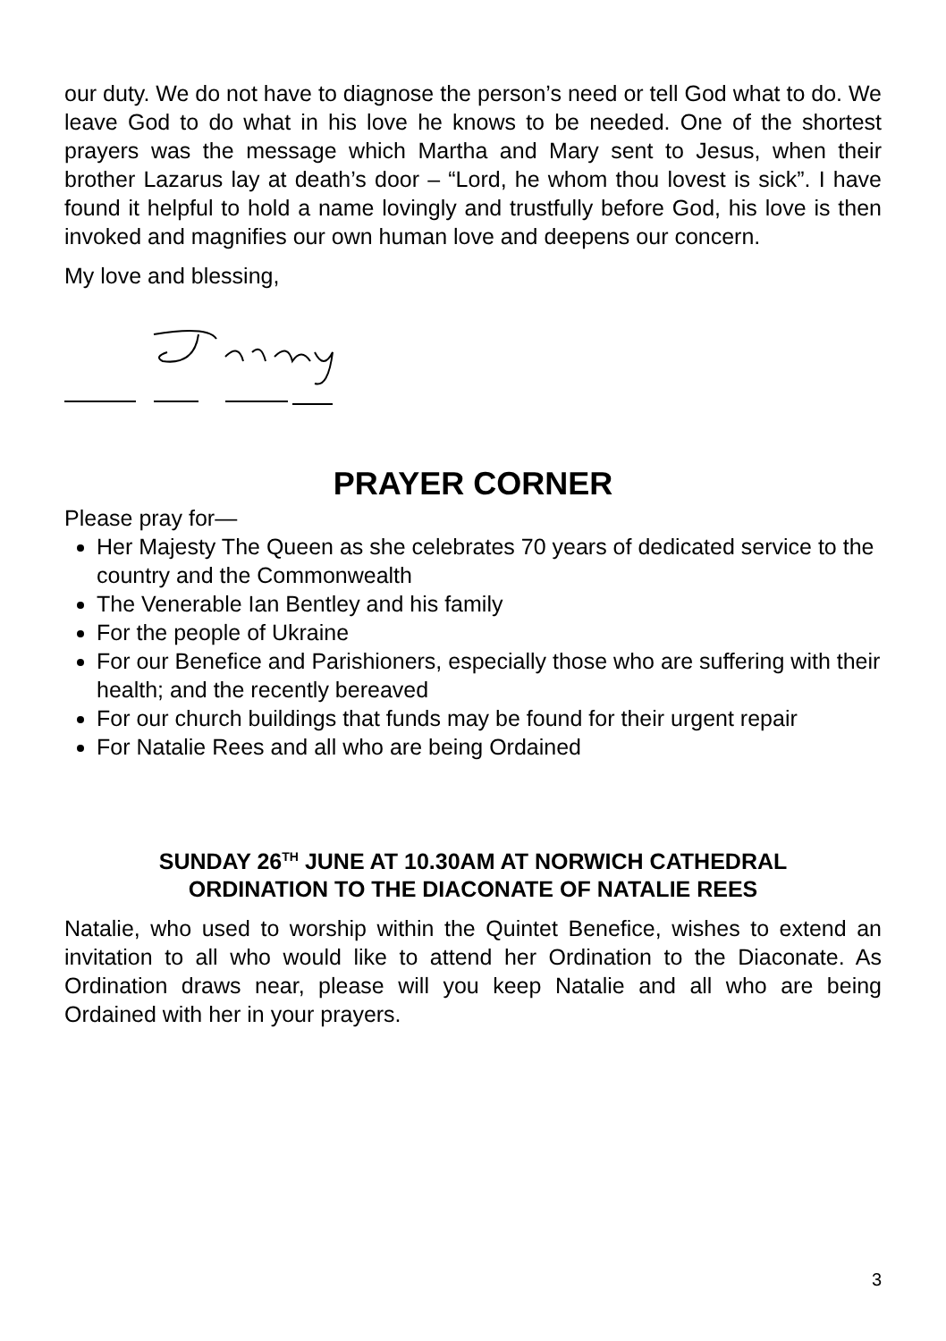our duty. We do not have to diagnose the person’s need or tell God what to do. We leave God to do what in his love he knows to be needed. One of the shortest prayers was the message which Martha and Mary sent to Jesus, when their brother Lazarus lay at death’s door – “Lord, he whom thou lovest is sick”. I have found it helpful to hold a name lovingly and trustfully before God, his love is then invoked and magnifies our own human love and deepens our concern.
My love and blessing,
PRAYER CORNER
Please pray for—
Her Majesty The Queen as she celebrates 70 years of dedicated service to the country and the Commonwealth
The Venerable Ian Bentley and his family
For the people of Ukraine
For our Benefice and Parishioners, especially those who are suffering with their health; and the recently bereaved
For our church buildings that funds may be found for their urgent repair
For Natalie Rees and all who are being Ordained
SUNDAY 26<sup>TH</sup> JUNE AT 10.30AM AT NORWICH CATHEDRAL
ORDINATION TO THE DIACONATE OF NATALIE REES
Natalie, who used to worship within the Quintet Benefice, wishes to extend an invitation to all who would like to attend her Ordination to the Diaconate. As Ordination draws near, please will you keep Natalie and all who are being Ordained with her in your prayers.
3